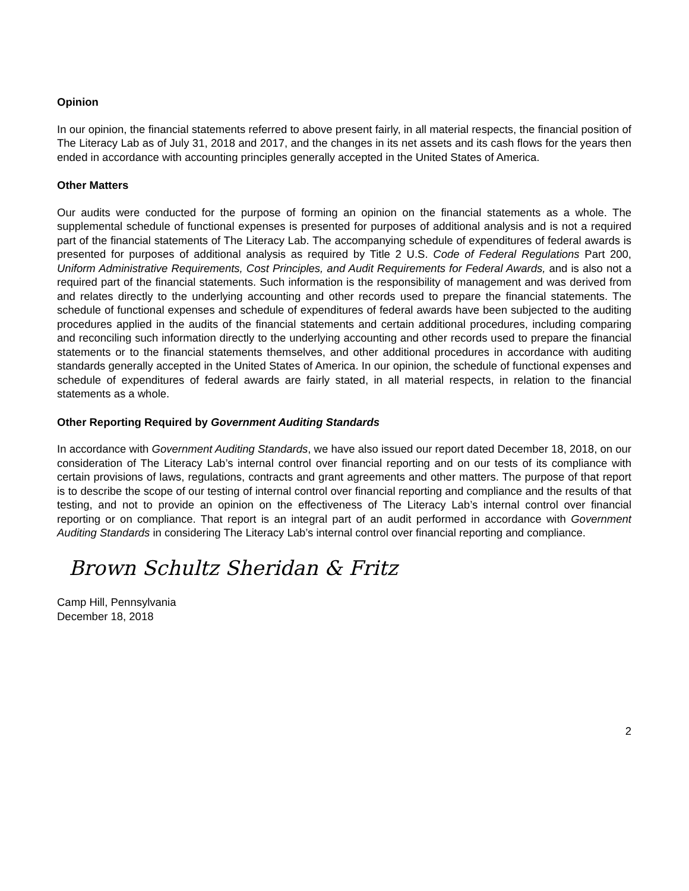Opinion
In our opinion, the financial statements referred to above present fairly, in all material respects, the financial position of The Literacy Lab as of July 31, 2018 and 2017, and the changes in its net assets and its cash flows for the years then ended in accordance with accounting principles generally accepted in the United States of America.
Other Matters
Our audits were conducted for the purpose of forming an opinion on the financial statements as a whole. The supplemental schedule of functional expenses is presented for purposes of additional analysis and is not a required part of the financial statements of The Literacy Lab. The accompanying schedule of expenditures of federal awards is presented for purposes of additional analysis as required by Title 2 U.S. Code of Federal Regulations Part 200, Uniform Administrative Requirements, Cost Principles, and Audit Requirements for Federal Awards, and is also not a required part of the financial statements. Such information is the responsibility of management and was derived from and relates directly to the underlying accounting and other records used to prepare the financial statements. The schedule of functional expenses and schedule of expenditures of federal awards have been subjected to the auditing procedures applied in the audits of the financial statements and certain additional procedures, including comparing and reconciling such information directly to the underlying accounting and other records used to prepare the financial statements or to the financial statements themselves, and other additional procedures in accordance with auditing standards generally accepted in the United States of America. In our opinion, the schedule of functional expenses and schedule of expenditures of federal awards are fairly stated, in all material respects, in relation to the financial statements as a whole.
Other Reporting Required by Government Auditing Standards
In accordance with Government Auditing Standards, we have also issued our report dated December 18, 2018, on our consideration of The Literacy Lab’s internal control over financial reporting and on our tests of its compliance with certain provisions of laws, regulations, contracts and grant agreements and other matters. The purpose of that report is to describe the scope of our testing of internal control over financial reporting and compliance and the results of that testing, and not to provide an opinion on the effectiveness of The Literacy Lab’s internal control over financial reporting or on compliance. That report is an integral part of an audit performed in accordance with Government Auditing Standards in considering The Literacy Lab’s internal control over financial reporting and compliance.
Brown Schultz Sheridan & Fritz
Camp Hill, Pennsylvania
December 18, 2018
2